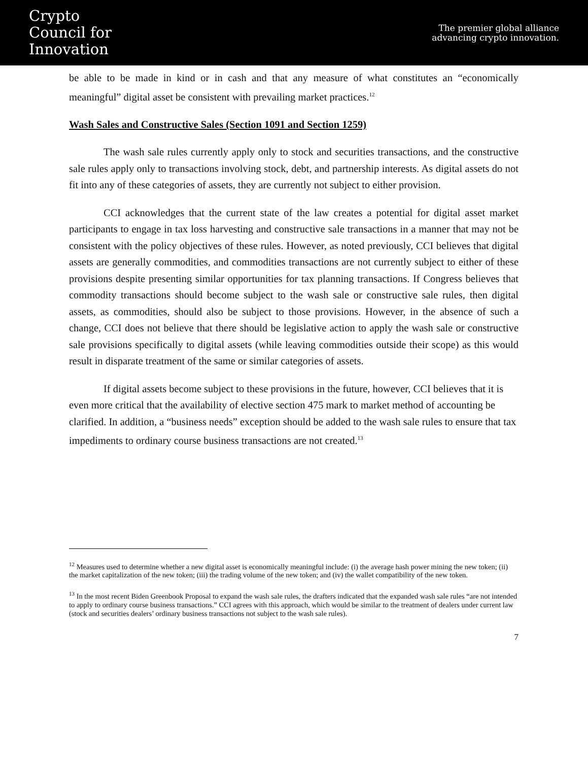Crypto
Council for
Innovation
The premier global alliance
advancing crypto innovation.
be able to be made in kind or in cash and that any measure of what constitutes an “economically meaningful” digital asset be consistent with prevailing market practices.<sup>12</sup>
Wash Sales and Constructive Sales (Section 1091 and Section 1259)
The wash sale rules currently apply only to stock and securities transactions, and the constructive sale rules apply only to transactions involving stock, debt, and partnership interests. As digital assets do not fit into any of these categories of assets, they are currently not subject to either provision.
CCI acknowledges that the current state of the law creates a potential for digital asset market participants to engage in tax loss harvesting and constructive sale transactions in a manner that may not be consistent with the policy objectives of these rules. However, as noted previously, CCI believes that digital assets are generally commodities, and commodities transactions are not currently subject to either of these provisions despite presenting similar opportunities for tax planning transactions. If Congress believes that commodity transactions should become subject to the wash sale or constructive sale rules, then digital assets, as commodities, should also be subject to those provisions. However, in the absence of such a change, CCI does not believe that there should be legislative action to apply the wash sale or constructive sale provisions specifically to digital assets (while leaving commodities outside their scope) as this would result in disparate treatment of the same or similar categories of assets.
If digital assets become subject to these provisions in the future, however, CCI believes that it is even more critical that the availability of elective section 475 mark to market method of accounting be clarified. In addition, a “business needs” exception should be added to the wash sale rules to ensure that tax impediments to ordinary course business transactions are not created.<sup>13</sup>
<sup>12</sup> Measures used to determine whether a new digital asset is economically meaningful include: (i) the average hash power mining the new token; (ii) the market capitalization of the new token; (iii) the trading volume of the new token; and (iv) the wallet compatibility of the new token.
<sup>13</sup> In the most recent Biden Greenbook Proposal to expand the wash sale rules, the drafters indicated that the expanded wash sale rules “are not intended to apply to ordinary course business transactions.” CCI agrees with this approach, which would be similar to the treatment of dealers under current law (stock and securities dealers’ ordinary business transactions not subject to the wash sale rules).
7